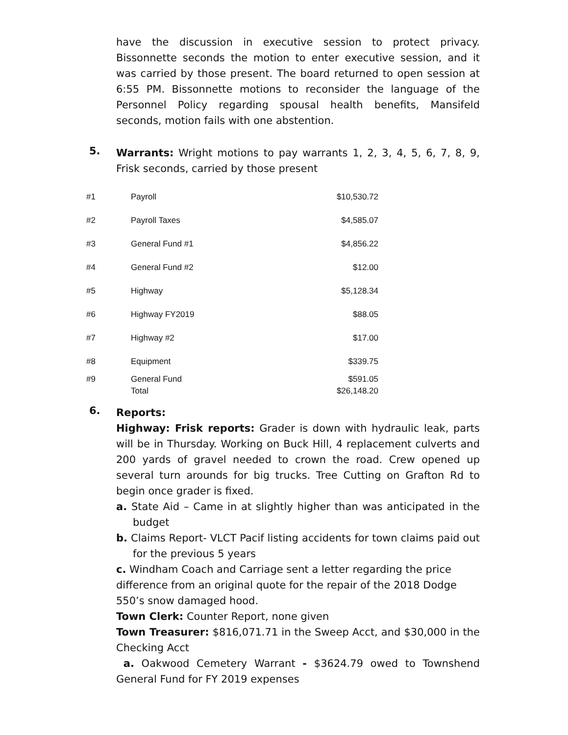have the discussion in executive session to protect privacy. Bissonnette seconds the motion to enter executive session, and it was carried by those present. The board returned to open session at 6:55 PM. Bissonnette motions to reconsider the language of the Personnel Policy regarding spousal health benefits, Mansifeld seconds, motion fails with one abstention.
5.
Warrants: Wright motions to pay warrants 1, 2, 3, 4, 5, 6, 7, 8, 9, Frisk seconds, carried by those present
| #1 | Payroll | $10,530.72 |
| #2 | Payroll Taxes | $4,585.07 |
| #3 | General Fund #1 | $4,856.22 |
| #4 | General Fund #2 | $12.00 |
| #5 | Highway | $5,128.34 |
| #6 | Highway FY2019 | $88.05 |
| #7 | Highway #2 | $17.00 |
| #8 | Equipment | $339.75 |
| #9 | General Fund | $591.05 |
| | Total | $26,148.20 |
6.
Reports:
Highway: Frisk reports: Grader is down with hydraulic leak, parts will be in Thursday. Working on Buck Hill, 4 replacement culverts and 200 yards of gravel needed to crown the road. Crew opened up several turn arounds for big trucks. Tree Cutting on Grafton Rd to begin once grader is fixed.
a. State Aid – Came in at slightly higher than was anticipated in the budget
b. Claims Report- VLCT Pacif listing accidents for town claims paid out for the previous 5 years
c. Windham Coach and Carriage sent a letter regarding the price difference from an original quote for the repair of the 2018 Dodge 550’s snow damaged hood.
Town Clerk: Counter Report, none given
Town Treasurer: $816,071.71 in the Sweep Acct, and $30,000 in the Checking Acct
a. Oakwood Cemetery Warrant - $3624.79 owed to Townshend General Fund for FY 2019 expenses